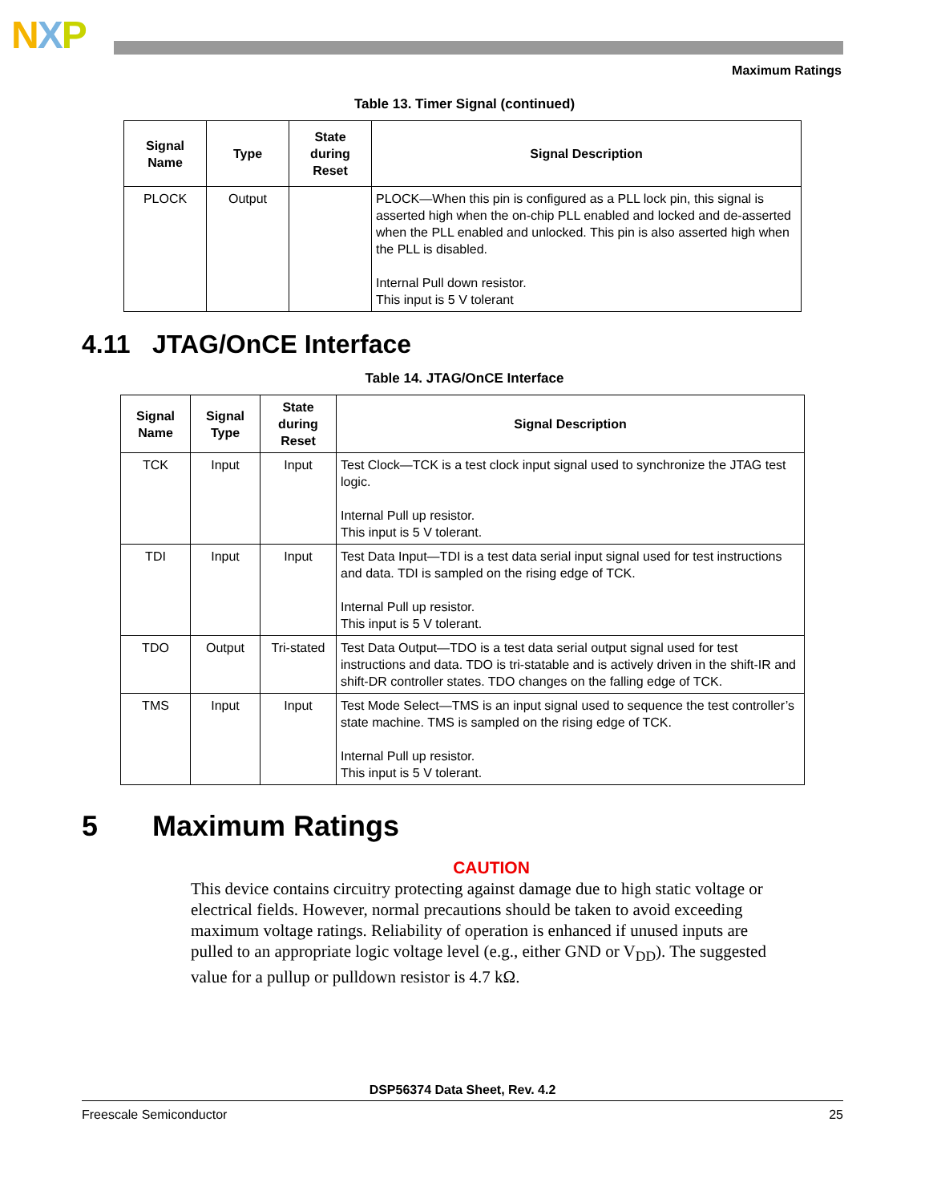NXP
Maximum Ratings
Table 13. Timer Signal (continued)
| Signal Name | Type | State during Reset | Signal Description |
| --- | --- | --- | --- |
| PLOCK | Output | | PLOCK—When this pin is configured as a PLL lock pin, this signal is asserted high when the on-chip PLL enabled and locked and de-asserted when the PLL enabled and unlocked. This pin is also asserted high when the PLL is disabled. Internal Pull down resistor. This input is 5 V tolerant |
4.11 JTAG/OnCE Interface
Table 14. JTAG/OnCE Interface
| Signal Name | Signal Type | State during Reset | Signal Description |
| --- | --- | --- | --- |
| TCK | Input | Input | Test Clock—TCK is a test clock input signal used to synchronize the JTAG test logic. Internal Pull up resistor. This input is 5 V tolerant. |
| TDI | Input | Input | Test Data Input—TDI is a test data serial input signal used for test instructions and data. TDI is sampled on the rising edge of TCK. Internal Pull up resistor. This input is 5 V tolerant. |
| TDO | Output | Tri-stated | Test Data Output—TDO is a test data serial output signal used for test instructions and data. TDO is tri-statable and is actively driven in the shift-IR and shift-DR controller states. TDO changes on the falling edge of TCK. |
| TMS | Input | Input | Test Mode Select—TMS is an input signal used to sequence the test controller’s state machine. TMS is sampled on the rising edge of TCK. Internal Pull up resistor. This input is 5 V tolerant. |
5 Maximum Ratings
CAUTION
This device contains circuitry protecting against damage due to high static voltage or electrical fields. However, normal precautions should be taken to avoid exceeding maximum voltage ratings. Reliability of operation is enhanced if unused inputs are pulled to an appropriate logic voltage level (e.g., either GND or V<sub>DD</sub>). The suggested value for a pullup or pulldown resistor is 4.7 kΩ.
DSP56374 Data Sheet, Rev. 4.2
Freescale Semiconductor 25